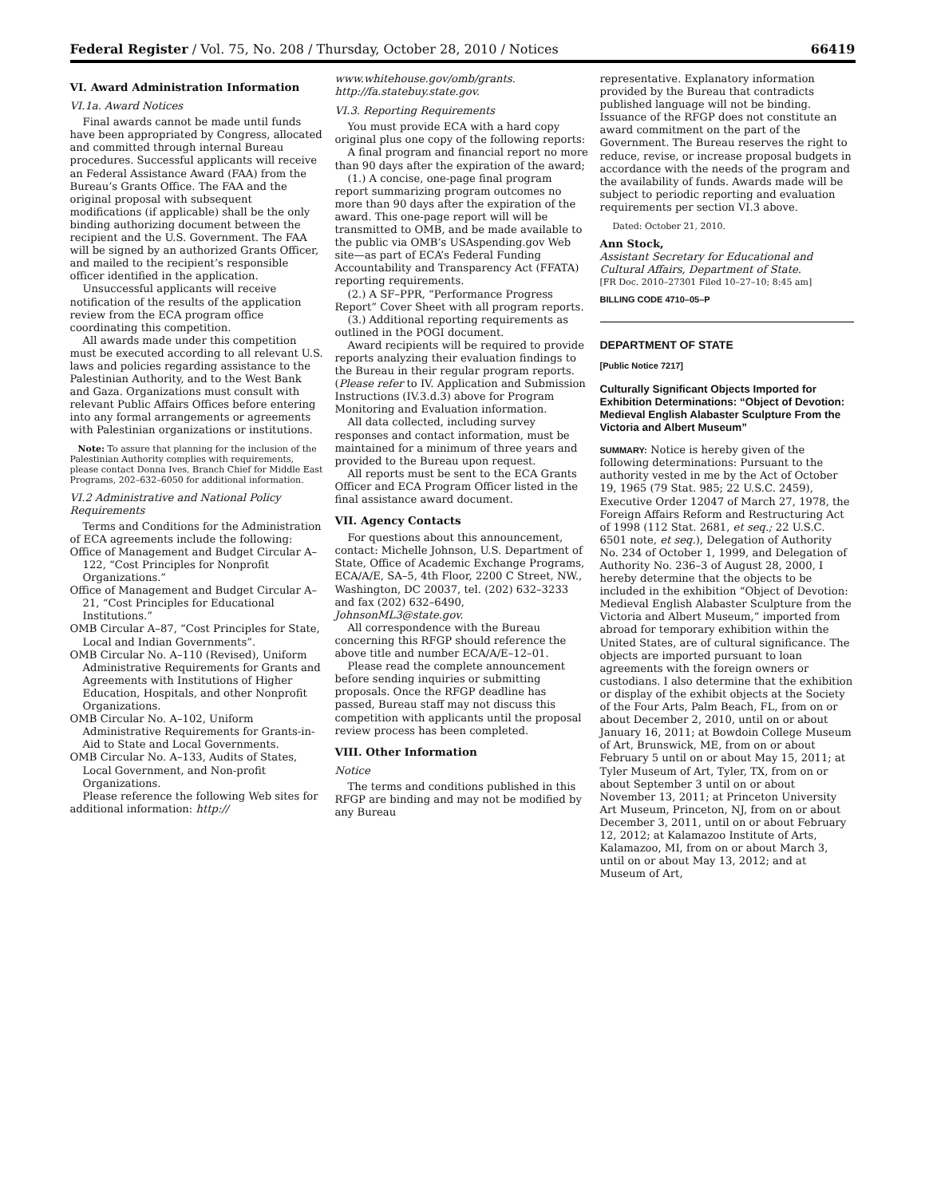Federal Register / Vol. 75, No. 208 / Thursday, October 28, 2010 / Notices 66419
VI. Award Administration Information
VI.1a. Award Notices
Final awards cannot be made until funds have been appropriated by Congress, allocated and committed through internal Bureau procedures. Successful applicants will receive an Federal Assistance Award (FAA) from the Bureau’s Grants Office. The FAA and the original proposal with subsequent modifications (if applicable) shall be the only binding authorizing document between the recipient and the U.S. Government. The FAA will be signed by an authorized Grants Officer, and mailed to the recipient’s responsible officer identified in the application.
Unsuccessful applicants will receive notification of the results of the application review from the ECA program office coordinating this competition.
All awards made under this competition must be executed according to all relevant U.S. laws and policies regarding assistance to the Palestinian Authority, and to the West Bank and Gaza. Organizations must consult with relevant Public Affairs Offices before entering into any formal arrangements or agreements with Palestinian organizations or institutions.
Note: To assure that planning for the inclusion of the Palestinian Authority complies with requirements, please contact Donna Ives, Branch Chief for Middle East Programs, 202–632–6050 for additional information.
VI.2 Administrative and National Policy Requirements
Terms and Conditions for the Administration of ECA agreements include the following:
Office of Management and Budget Circular A–122, “Cost Principles for Nonprofit Organizations.”
Office of Management and Budget Circular A–21, “Cost Principles for Educational Institutions.”
OMB Circular A–87, “Cost Principles for State, Local and Indian Governments”.
OMB Circular No. A–110 (Revised), Uniform Administrative Requirements for Grants and Agreements with Institutions of Higher Education, Hospitals, and other Nonprofit Organizations.
OMB Circular No. A–102, Uniform Administrative Requirements for Grants-in-Aid to State and Local Governments.
OMB Circular No. A–133, Audits of States, Local Government, and Non-profit Organizations.
Please reference the following Web sites for additional information: http://
www.whitehouse.gov/omb/grants. http://fa.statebuy.state.gov.
VI.3. Reporting Requirements
You must provide ECA with a hard copy original plus one copy of the following reports:
A final program and financial report no more than 90 days after the expiration of the award;
(1.) A concise, one-page final program report summarizing program outcomes no more than 90 days after the expiration of the award. This one-page report will will be transmitted to OMB, and be made available to the public via OMB’s USAspending.gov Web site—as part of ECA’s Federal Funding Accountability and Transparency Act (FFATA) reporting requirements.
(2.) A SF–PPR, “Performance Progress Report” Cover Sheet with all program reports.
(3.) Additional reporting requirements as outlined in the POGI document.
Award recipients will be required to provide reports analyzing their evaluation findings to the Bureau in their regular program reports. (Please refer to IV. Application and Submission Instructions (IV.3.d.3) above for Program Monitoring and Evaluation information.
All data collected, including survey responses and contact information, must be maintained for a minimum of three years and provided to the Bureau upon request.
All reports must be sent to the ECA Grants Officer and ECA Program Officer listed in the final assistance award document.
VII. Agency Contacts
For questions about this announcement, contact: Michelle Johnson, U.S. Department of State, Office of Academic Exchange Programs, ECA/A/E, SA–5, 4th Floor, 2200 C Street, NW., Washington, DC 20037, tel. (202) 632–3233 and fax (202) 632–6490, JohnsonML3@state.gov.
All correspondence with the Bureau concerning this RFGP should reference the above title and number ECA/A/E–12–01.
Please read the complete announcement before sending inquiries or submitting proposals. Once the RFGP deadline has passed, Bureau staff may not discuss this competition with applicants until the proposal review process has been completed.
VIII. Other Information
Notice
The terms and conditions published in this RFGP are binding and may not be modified by any Bureau
representative. Explanatory information provided by the Bureau that contradicts published language will not be binding. Issuance of the RFGP does not constitute an award commitment on the part of the Government. The Bureau reserves the right to reduce, revise, or increase proposal budgets in accordance with the needs of the program and the availability of funds. Awards made will be subject to periodic reporting and evaluation requirements per section VI.3 above.
Dated: October 21, 2010.
Ann Stock,
Assistant Secretary for Educational and Cultural Affairs, Department of State.
[FR Doc. 2010–27301 Filed 10–27–10; 8:45 am]
BILLING CODE 4710–05–P
DEPARTMENT OF STATE
[Public Notice 7217]
Culturally Significant Objects Imported for Exhibition Determinations: “Object of Devotion: Medieval English Alabaster Sculpture From the Victoria and Albert Museum”
SUMMARY: Notice is hereby given of the following determinations: Pursuant to the authority vested in me by the Act of October 19, 1965 (79 Stat. 985; 22 U.S.C. 2459), Executive Order 12047 of March 27, 1978, the Foreign Affairs Reform and Restructuring Act of 1998 (112 Stat. 2681, et seq.; 22 U.S.C. 6501 note, et seq.), Delegation of Authority No. 234 of October 1, 1999, and Delegation of Authority No. 236–3 of August 28, 2000, I hereby determine that the objects to be included in the exhibition “Object of Devotion: Medieval English Alabaster Sculpture from the Victoria and Albert Museum,” imported from abroad for temporary exhibition within the United States, are of cultural significance. The objects are imported pursuant to loan agreements with the foreign owners or custodians. I also determine that the exhibition or display of the exhibit objects at the Society of the Four Arts, Palm Beach, FL, from on or about December 2, 2010, until on or about January 16, 2011; at Bowdoin College Museum of Art, Brunswick, ME, from on or about February 5 until on or about May 15, 2011; at Tyler Museum of Art, Tyler, TX, from on or about September 3 until on or about November 13, 2011; at Princeton University Art Museum, Princeton, NJ, from on or about December 3, 2011, until on or about February 12, 2012; at Kalamazoo Institute of Arts, Kalamazoo, MI, from on or about March 3, until on or about May 13, 2012; and at Museum of Art,